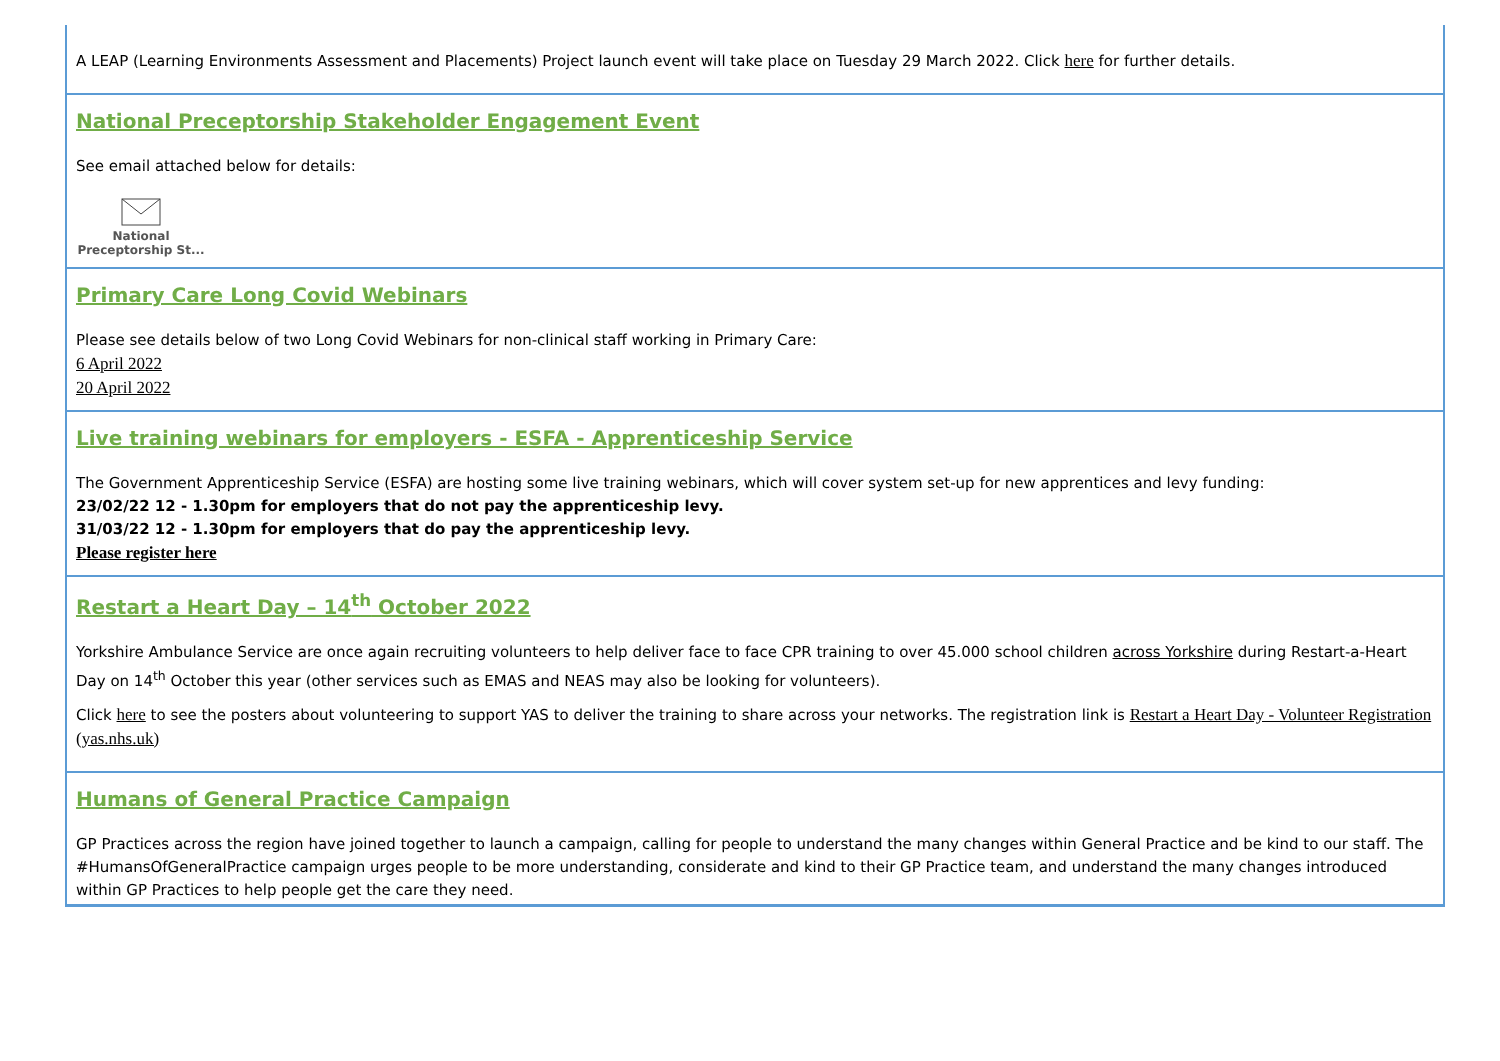A LEAP (Learning Environments Assessment and Placements) Project launch event will take place on Tuesday 29 March 2022. Click here for further details.
National Preceptorship Stakeholder Engagement Event
See email attached below for details:
National
Preceptorship St...
Primary Care Long Covid Webinars
Please see details below of two Long Covid Webinars for non-clinical staff working in Primary Care:
6 April 2022
20 April 2022
Live training webinars for employers - ESFA - Apprenticeship Service
The Government Apprenticeship Service (ESFA) are hosting some live training webinars, which will cover system set-up for new apprentices and levy funding:
23/02/22 12 - 1.30pm for employers that do not pay the apprenticeship levy.
31/03/22 12 - 1.30pm for employers that do pay the apprenticeship levy.
Please register here
Restart a Heart Day – 14<sup>th</sup> October 2022
Yorkshire Ambulance Service are once again recruiting volunteers to help deliver face to face CPR training to over 45.000 school children across Yorkshire during Restart-a-Heart Day on 14<sup>th</sup> October this year (other services such as EMAS and NEAS may also be looking for volunteers).
Click here to see the posters about volunteering to support YAS to deliver the training to share across your networks. The registration link is Restart a Heart Day - Volunteer Registration (yas.nhs.uk)
Humans of General Practice Campaign
GP Practices across the region have joined together to launch a campaign, calling for people to understand the many changes within General Practice and be kind to our staff. The #HumansOfGeneralPractice campaign urges people to be more understanding, considerate and kind to their GP Practice team, and understand the many changes introduced within GP Practices to help people get the care they need.